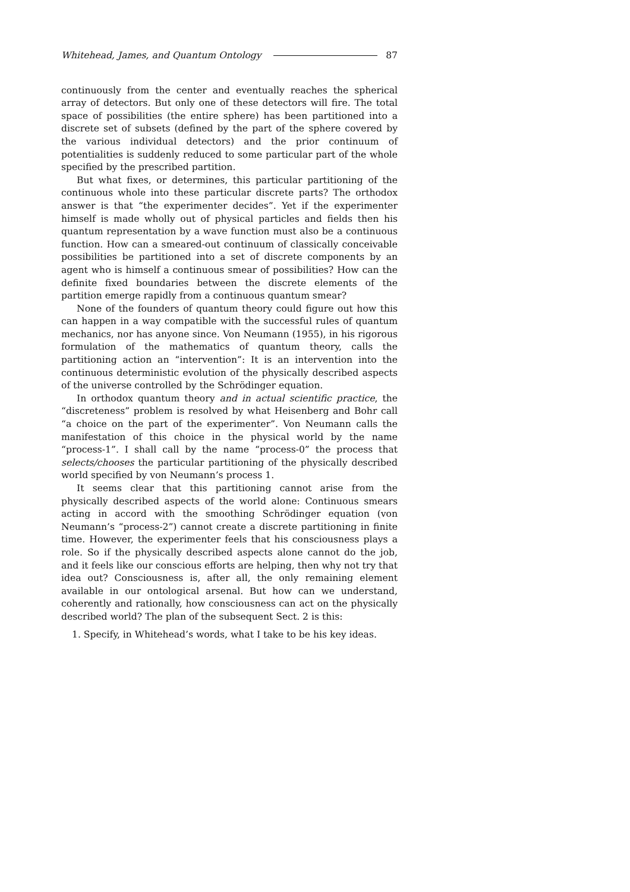Whitehead, James, and Quantum Ontology 87
continuously from the center and eventually reaches the spherical array of detectors. But only one of these detectors will fire. The total space of possibilities (the entire sphere) has been partitioned into a discrete set of subsets (defined by the part of the sphere covered by the various individual detectors) and the prior continuum of potentialities is suddenly reduced to some particular part of the whole specified by the prescribed partition.
But what fixes, or determines, this particular partitioning of the continuous whole into these particular discrete parts? The orthodox answer is that “the experimenter decides”. Yet if the experimenter himself is made wholly out of physical particles and fields then his quantum representation by a wave function must also be a continuous function. How can a smeared-out continuum of classically conceivable possibilities be partitioned into a set of discrete components by an agent who is himself a continuous smear of possibilities? How can the definite fixed boundaries between the discrete elements of the partition emerge rapidly from a continuous quantum smear?
None of the founders of quantum theory could figure out how this can happen in a way compatible with the successful rules of quantum mechanics, nor has anyone since. Von Neumann (1955), in his rigorous formulation of the mathematics of quantum theory, calls the partitioning action an “intervention”: It is an intervention into the continuous deterministic evolution of the physically described aspects of the universe controlled by the Schrödinger equation.
In orthodox quantum theory and in actual scientific practice, the “discreteness” problem is resolved by what Heisenberg and Bohr call “a choice on the part of the experimenter”. Von Neumann calls the manifestation of this choice in the physical world by the name “process-1”. I shall call by the name “process-0” the process that selects/chooses the particular partitioning of the physically described world specified by von Neumann’s process 1.
It seems clear that this partitioning cannot arise from the physically described aspects of the world alone: Continuous smears acting in accord with the smoothing Schrödinger equation (von Neumann’s “process-2”) cannot create a discrete partitioning in finite time. However, the experimenter feels that his consciousness plays a role. So if the physically described aspects alone cannot do the job, and it feels like our conscious efforts are helping, then why not try that idea out? Consciousness is, after all, the only remaining element available in our ontological arsenal. But how can we understand, coherently and rationally, how consciousness can act on the physically described world? The plan of the subsequent Sect. 2 is this:
1. Specify, in Whitehead’s words, what I take to be his key ideas.